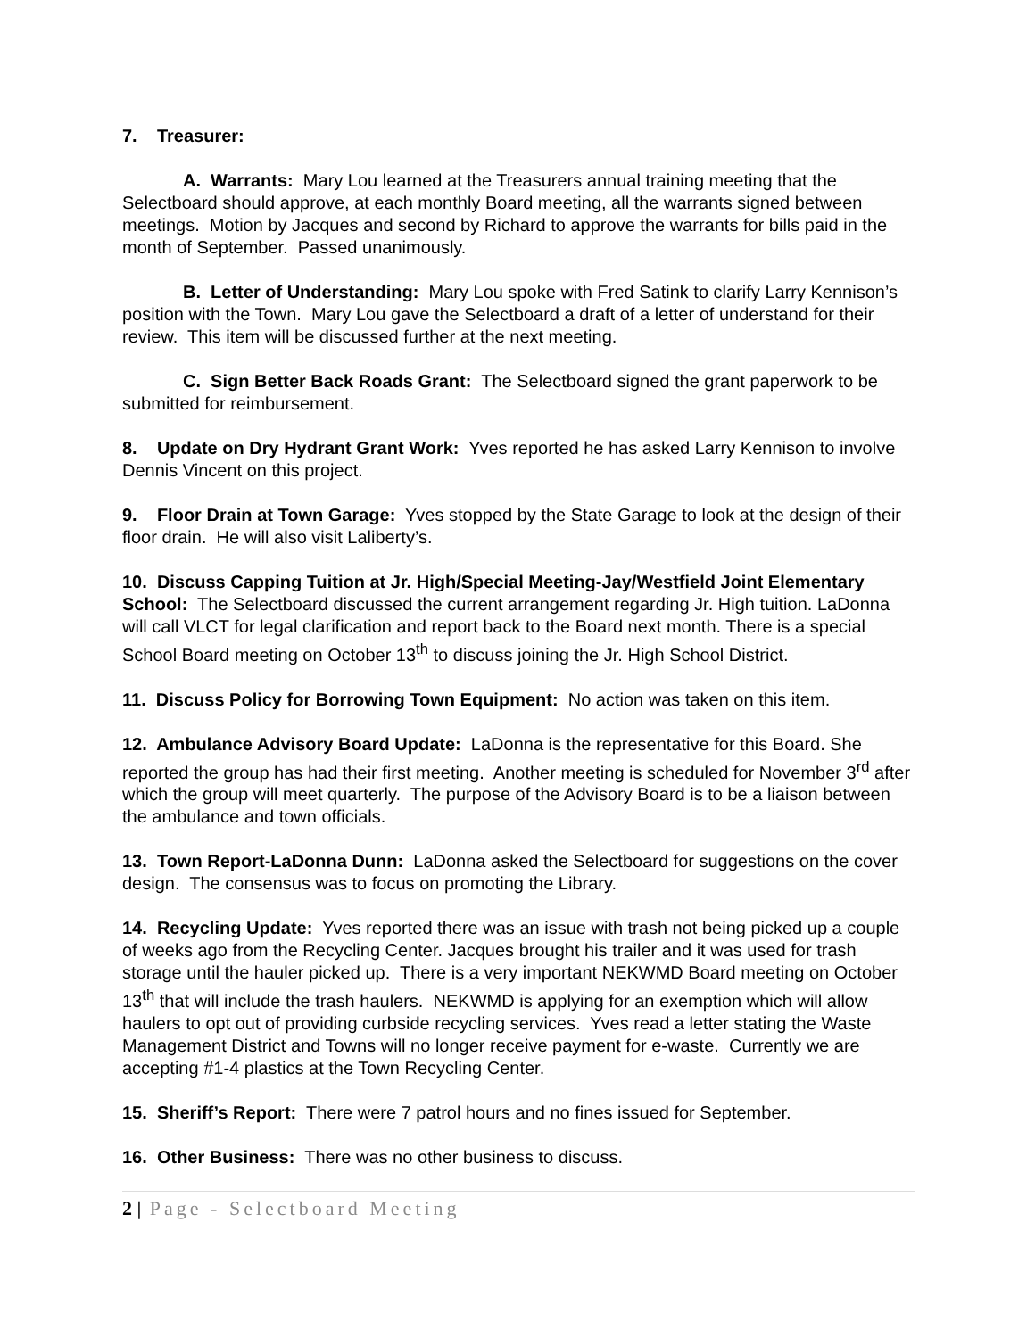7. Treasurer:
A. Warrants: Mary Lou learned at the Treasurers annual training meeting that the Selectboard should approve, at each monthly Board meeting, all the warrants signed between meetings. Motion by Jacques and second by Richard to approve the warrants for bills paid in the month of September. Passed unanimously.
B. Letter of Understanding: Mary Lou spoke with Fred Satink to clarify Larry Kennison’s position with the Town. Mary Lou gave the Selectboard a draft of a letter of understand for their review. This item will be discussed further at the next meeting.
C. Sign Better Back Roads Grant: The Selectboard signed the grant paperwork to be submitted for reimbursement.
8. Update on Dry Hydrant Grant Work: Yves reported he has asked Larry Kennison to involve Dennis Vincent on this project.
9. Floor Drain at Town Garage: Yves stopped by the State Garage to look at the design of their floor drain. He will also visit Laliberty’s.
10. Discuss Capping Tuition at Jr. High/Special Meeting-Jay/Westfield Joint Elementary School: The Selectboard discussed the current arrangement regarding Jr. High tuition. LaDonna will call VLCT for legal clarification and report back to the Board next month. There is a special School Board meeting on October 13<sup>th</sup> to discuss joining the Jr. High School District.
11. Discuss Policy for Borrowing Town Equipment: No action was taken on this item.
12. Ambulance Advisory Board Update: LaDonna is the representative for this Board. She reported the group has had their first meeting. Another meeting is scheduled for November 3<sup>rd</sup> after which the group will meet quarterly. The purpose of the Advisory Board is to be a liaison between the ambulance and town officials.
13. Town Report-LaDonna Dunn: LaDonna asked the Selectboard for suggestions on the cover design. The consensus was to focus on promoting the Library.
14. Recycling Update: Yves reported there was an issue with trash not being picked up a couple of weeks ago from the Recycling Center. Jacques brought his trailer and it was used for trash storage until the hauler picked up. There is a very important NEKWMD Board meeting on October 13<sup>th</sup> that will include the trash haulers. NEKWMD is applying for an exemption which will allow haulers to opt out of providing curbside recycling services. Yves read a letter stating the Waste Management District and Towns will no longer receive payment for e-waste. Currently we are accepting #1-4 plastics at the Town Recycling Center.
15. Sheriff’s Report: There were 7 patrol hours and no fines issued for September.
16. Other Business: There was no other business to discuss.
2 | Page - Selectboard Meeting